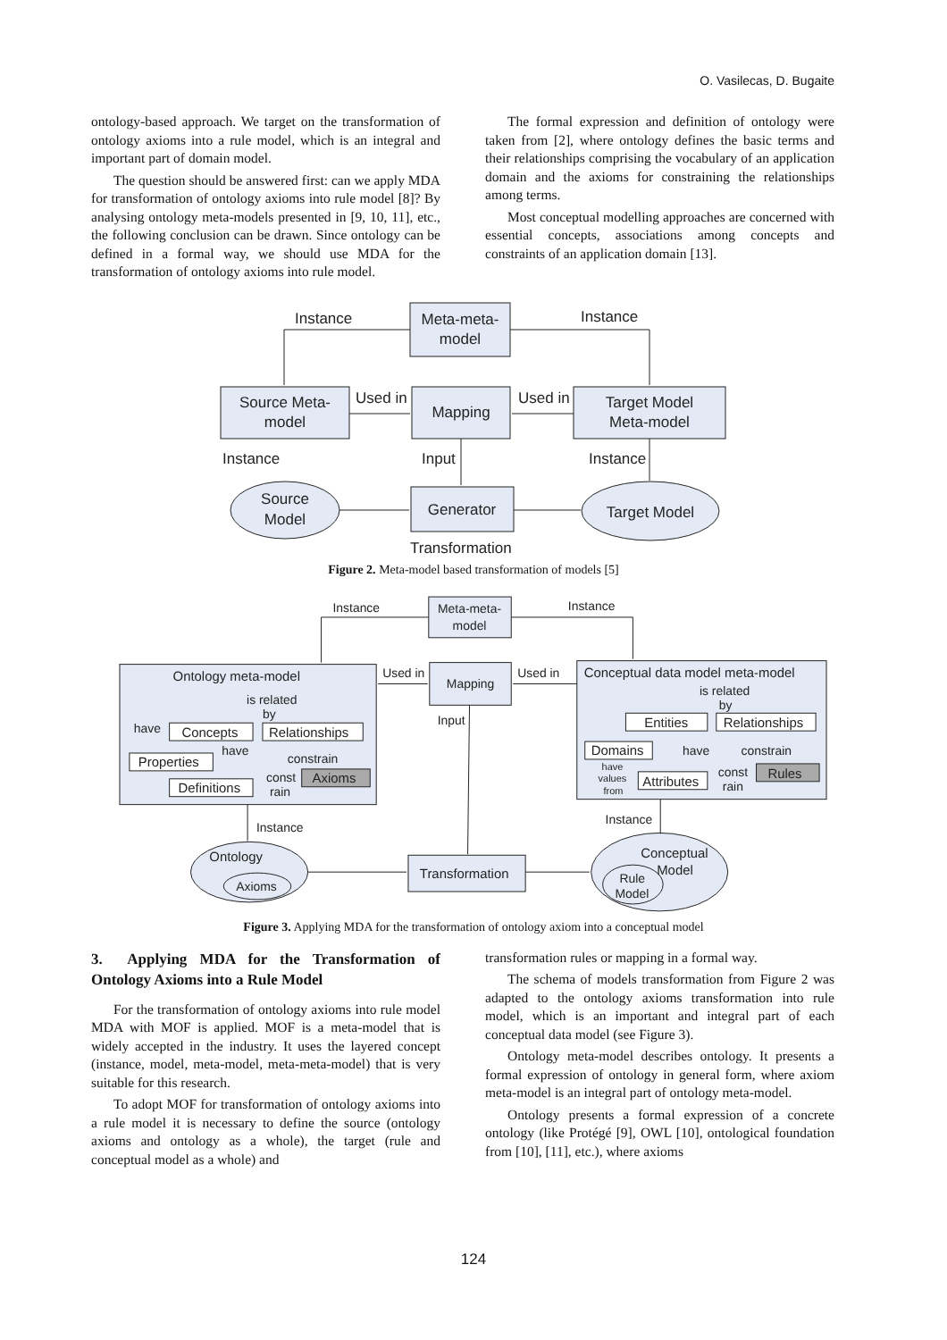O. Vasilecas, D. Bugaite
ontology-based approach. We target on the transformation of ontology axioms into a rule model, which is an integral and important part of domain model.
The question should be answered first: can we apply MDA for transformation of ontology axioms into rule model [8]? By analysing ontology meta-models presented in [9, 10, 11], etc., the following conclusion can be drawn. Since ontology can be defined in a formal way, we should use MDA for the transformation of ontology axioms into rule model.
The formal expression and definition of ontology were taken from [2], where ontology defines the basic terms and their relationships comprising the vocabulary of an application domain and the axioms for constraining the relationships among terms.
Most conceptual modelling approaches are concerned with essential concepts, associations among concepts and constraints of an application domain [13].
Meta-meta-
model
Source Meta-
model
Mapping
Target Model
Meta-model
Source
Model
Generator
Target Model
Instance
Instance
Used in
Used in
Instance
Input
Instance
Transformation
Figure 2. Meta-model based transformation of models [5]
Meta-meta-
model
Mapping
Instance
Instance
Used in
Used in
Ontology meta-model
is related
by
have
Concepts
Relationships
Properties
have
constrain
const
rain
Axioms
Definitions
Input
Conceptual data model meta-model
is related
by
Entities
Relationships
Domains
have
constrain
have
values
from
Attributes
const
rain
Rules
Instance
Instance
Ontology
Axioms
Transformation
Conceptual
Model
Rule
Model
Figure 3. Applying MDA for the transformation of ontology axiom into a conceptual model
3. Applying MDA for the Transformation of Ontology Axioms into a Rule Model
For the transformation of ontology axioms into rule model MDA with MOF is applied. MOF is a meta-model that is widely accepted in the industry. It uses the layered concept (instance, model, meta-model, meta-meta-model) that is very suitable for this research.
To adopt MOF for transformation of ontology axioms into a rule model it is necessary to define the source (ontology axioms and ontology as a whole), the target (rule and conceptual model as a whole) and
transformation rules or mapping in a formal way.
The schema of models transformation from Figure 2 was adapted to the ontology axioms transformation into rule model, which is an important and integral part of each conceptual data model (see Figure 3).
Ontology meta-model describes ontology. It presents a formal expression of ontology in general form, where axiom meta-model is an integral part of ontology meta-model.
Ontology presents a formal expression of a concrete ontology (like Protégé [9], OWL [10], ontological foundation from [10], [11], etc.), where axioms
124